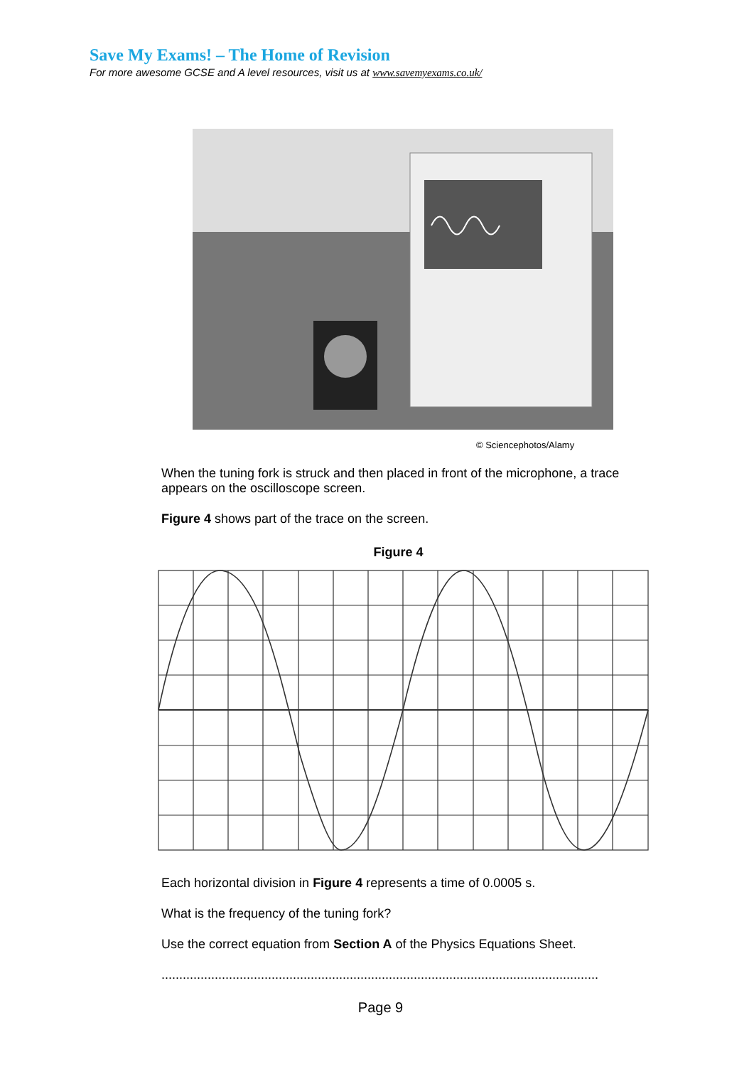Save My Exams! – The Home of Revision
For more awesome GCSE and A level resources, visit us at www.savemyexams.co.uk/
© Sciencephotos/Alamy
When the tuning fork is struck and then placed in front of the microphone, a trace appears on the oscilloscope screen.
Figure 4 shows part of the trace on the screen.
Figure 4
Each horizontal division in Figure 4 represents a time of 0.0005 s.
What is the frequency of the tuning fork?
Use the correct equation from Section A of the Physics Equations Sheet.
...........................................................................................................................
Page 9